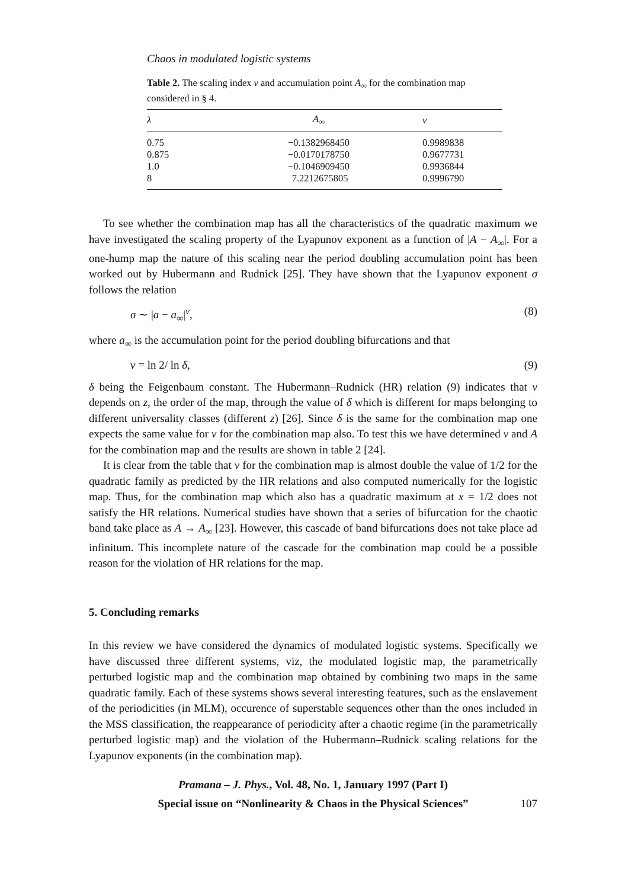Chaos in modulated logistic systems
Table 2. The scaling index ν and accumulation point A<sub>∞</sub> for the combination map considered in § 4.
| λ | A<sub>∞</sub> | ν |
| --- | --- | --- |
| 0.75 | −0.1382968450 | 0.9989838 |
| 0.875 | −0.0170178750 | 0.9677731 |
| 1.0 | −0.1046909450 | 0.9936844 |
| 8 | 7.2212675805 | 0.9996790 |
To see whether the combination map has all the characteristics of the quadratic maximum we have investigated the scaling property of the Lyapunov exponent as a function of |A − A<sub>∞</sub>|. For a one-hump map the nature of this scaling near the period doubling accumulation point has been worked out by Hubermann and Rudnick [25]. They have shown that the Lyapunov exponent σ follows the relation
σ ∼ |a − a<sub>∞</sub>|<sup>ν</sup>, (8)
where a<sub>∞</sub> is the accumulation point for the period doubling bifurcations and that
ν = ln 2/ ln δ, (9)
δ being the Feigenbaum constant. The Hubermann–Rudnick (HR) relation (9) indicates that ν depends on z, the order of the map, through the value of δ which is different for maps belonging to different universality classes (different z) [26]. Since δ is the same for the combination map one expects the same value for ν for the combination map also. To test this we have determined ν and A for the combination map and the results are shown in table 2 [24].
It is clear from the table that ν for the combination map is almost double the value of 1/2 for the quadratic family as predicted by the HR relations and also computed numerically for the logistic map. Thus, for the combination map which also has a quadratic maximum at x = 1/2 does not satisfy the HR relations. Numerical studies have shown that a series of bifurcation for the chaotic band take place as A → A<sub>∞</sub> [23]. However, this cascade of band bifurcations does not take place ad infinitum. This incomplete nature of the cascade for the combination map could be a possible reason for the violation of HR relations for the map.
5. Concluding remarks
In this review we have considered the dynamics of modulated logistic systems. Specifically we have discussed three different systems, viz, the modulated logistic map, the parametrically perturbed logistic map and the combination map obtained by combining two maps in the same quadratic family. Each of these systems shows several interesting features, such as the enslavement of the periodicities (in MLM), occurence of superstable sequences other than the ones included in the MSS classification, the reappearance of periodicity after a chaotic regime (in the parametrically perturbed logistic map) and the violation of the Hubermann–Rudnick scaling relations for the Lyapunov exponents (in the combination map).
Pramana – J. Phys., Vol. 48, No. 1, January 1997 (Part I)
Special issue on “Nonlinearity & Chaos in the Physical Sciences”
107